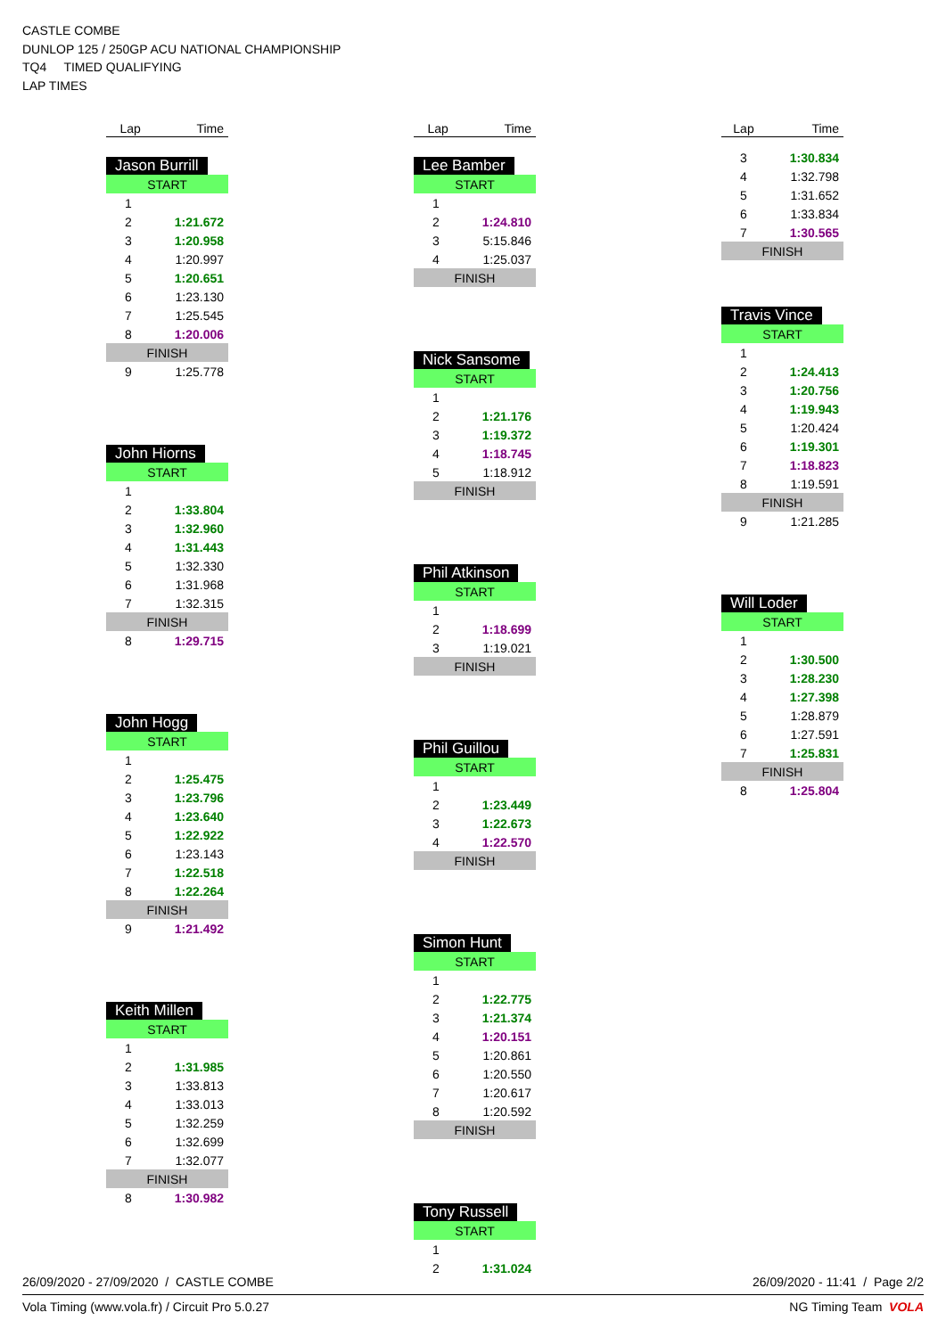CASTLE COMBE
DUNLOP 125 / 250GP ACU NATIONAL CHAMPIONSHIP
TQ4 TIMED QUALIFYING
LAP TIMES
| Lap | Time |
| --- | --- |
Jason Burrill
| START | |
| 1 | |
| 2 | 1:21.672 |
| 3 | 1:20.958 |
| 4 | 1:20.997 |
| 5 | 1:20.651 |
| 6 | 1:23.130 |
| 7 | 1:25.545 |
| 8 | 1:20.006 |
| FINISH | |
| 9 | 1:25.778 |
John Hiorns
| START | |
| 1 | |
| 2 | 1:33.804 |
| 3 | 1:32.960 |
| 4 | 1:31.443 |
| 5 | 1:32.330 |
| 6 | 1:31.968 |
| 7 | 1:32.315 |
| FINISH | |
| 8 | 1:29.715 |
John Hogg
| START | |
| 1 | |
| 2 | 1:25.475 |
| 3 | 1:23.796 |
| 4 | 1:23.640 |
| 5 | 1:22.922 |
| 6 | 1:23.143 |
| 7 | 1:22.518 |
| 8 | 1:22.264 |
| FINISH | |
| 9 | 1:21.492 |
Keith Millen
| START | |
| 1 | |
| 2 | 1:31.985 |
| 3 | 1:33.813 |
| 4 | 1:33.013 |
| 5 | 1:32.259 |
| 6 | 1:32.699 |
| 7 | 1:32.077 |
| FINISH | |
| 8 | 1:30.982 |
| Lap | Time |
| --- | --- |
Lee Bamber
| START | |
| 1 | |
| 2 | 1:24.810 |
| 3 | 5:15.846 |
| 4 | 1:25.037 |
| FINISH | |
Nick Sansome
| START | |
| 1 | |
| 2 | 1:21.176 |
| 3 | 1:19.372 |
| 4 | 1:18.745 |
| 5 | 1:18.912 |
| FINISH | |
Phil Atkinson
| START | |
| 1 | |
| 2 | 1:18.699 |
| 3 | 1:19.021 |
| FINISH | |
Phil Guillou
| START | |
| 1 | |
| 2 | 1:23.449 |
| 3 | 1:22.673 |
| 4 | 1:22.570 |
| FINISH | |
Simon Hunt
| START | |
| 1 | |
| 2 | 1:22.775 |
| 3 | 1:21.374 |
| 4 | 1:20.151 |
| 5 | 1:20.861 |
| 6 | 1:20.550 |
| 7 | 1:20.617 |
| 8 | 1:20.592 |
| FINISH | |
Tony Russell
| START | |
| 1 | |
| 2 | 1:31.024 |
| Lap | Time |
| --- | --- |
| 3 | 1:30.834 |
| 4 | 1:32.798 |
| 5 | 1:31.652 |
| 6 | 1:33.834 |
| 7 | 1:30.565 |
| FINISH | |
Travis Vince
| START | |
| 1 | |
| 2 | 1:24.413 |
| 3 | 1:20.756 |
| 4 | 1:19.943 |
| 5 | 1:20.424 |
| 6 | 1:19.301 |
| 7 | 1:18.823 |
| 8 | 1:19.591 |
| FINISH | |
| 9 | 1:21.285 |
Will Loder
| START | |
| 1 | |
| 2 | 1:30.500 |
| 3 | 1:28.230 |
| 4 | 1:27.398 |
| 5 | 1:28.879 |
| 6 | 1:27.591 |
| 7 | 1:25.831 |
| FINISH | |
| 8 | 1:25.804 |
26/09/2020 - 27/09/2020 / CASTLE COMBE 26/09/2020 - 11:41 / Page 2/2
Vola Timing (www.vola.fr) / Circuit Pro 5.0.27 NG Timing Team VOLA